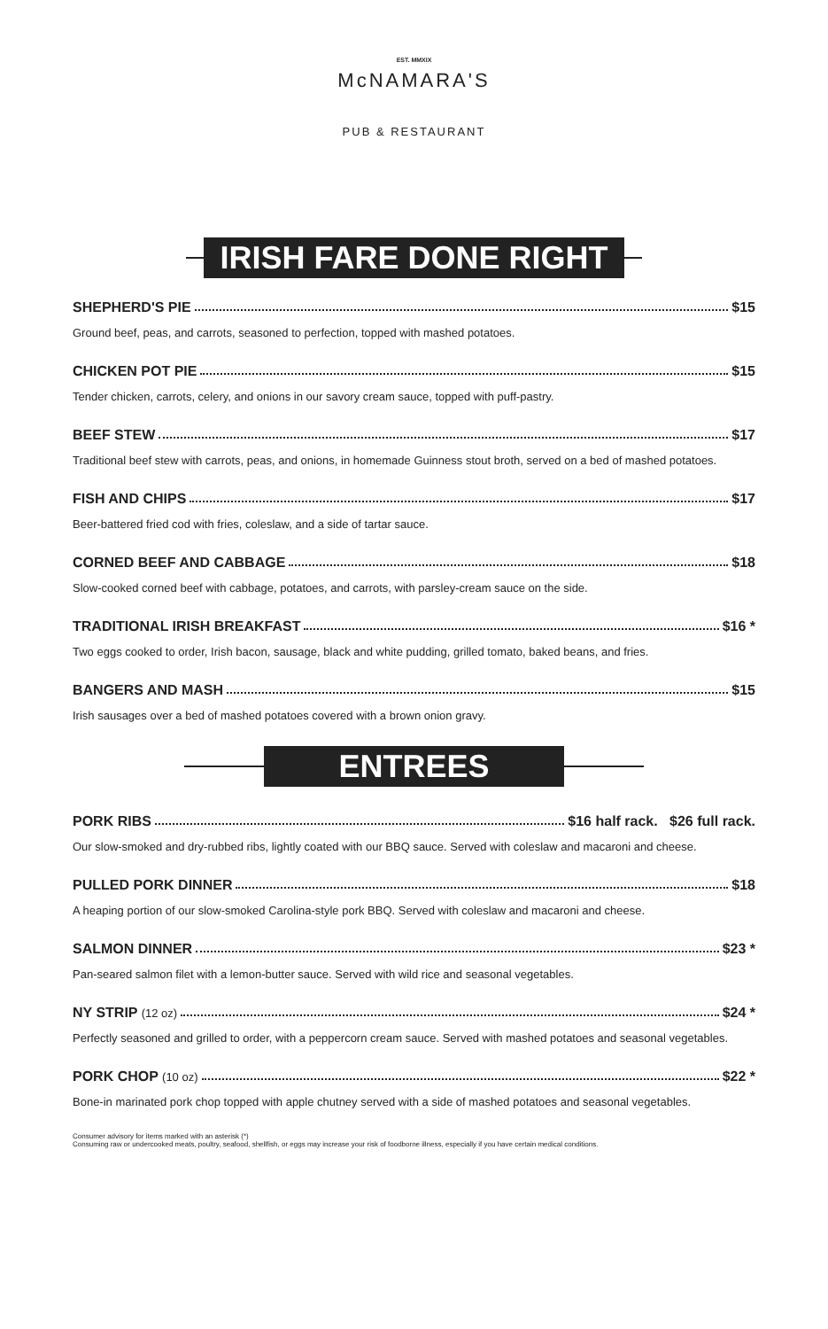McNAMARA'S
EST. MMXIX
PUB & RESTAURANT
IRISH FARE DONE RIGHT
SHEPHERD'S PIE $15
Ground beef, peas, and carrots, seasoned to perfection, topped with mashed potatoes.
CHICKEN POT PIE $15
Tender chicken, carrots, celery, and onions in our savory cream sauce, topped with puff-pastry.
BEEF STEW $17
Traditional beef stew with carrots, peas, and onions, in homemade Guinness stout broth, served on a bed of mashed potatoes.
FISH AND CHIPS $17
Beer-battered fried cod with fries, coleslaw, and a side of tartar sauce.
CORNED BEEF AND CABBAGE $18
Slow-cooked corned beef with cabbage, potatoes, and carrots, with parsley-cream sauce on the side.
TRADITIONAL IRISH BREAKFAST $16 *
Two eggs cooked to order, Irish bacon, sausage, black and white pudding, grilled tomato, baked beans, and fries.
BANGERS AND MASH $15
Irish sausages over a bed of mashed potatoes covered with a brown onion gravy.
ENTREES
PORK RIBS $16 half rack. $26 full rack.
Our slow-smoked and dry-rubbed ribs, lightly coated with our BBQ sauce. Served with coleslaw and macaroni and cheese.
PULLED PORK DINNER $18
A heaping portion of our slow-smoked Carolina-style pork BBQ. Served with coleslaw and macaroni and cheese.
SALMON DINNER $23 *
Pan-seared salmon filet with a lemon-butter sauce. Served with wild rice and seasonal vegetables.
NY STRIP (12 oz) $24 *
Perfectly seasoned and grilled to order, with a peppercorn cream sauce. Served with mashed potatoes and seasonal vegetables.
PORK CHOP (10 oz) $22 *
Bone-in marinated pork chop topped with apple chutney served with a side of mashed potatoes and seasonal vegetables.
Consumer advisory for items marked with an asterisk (*)
Consuming raw or undercooked meats, poultry, seafood, shellfish, or eggs may increase your risk of foodborne illness, especially if you have certain medical conditions.